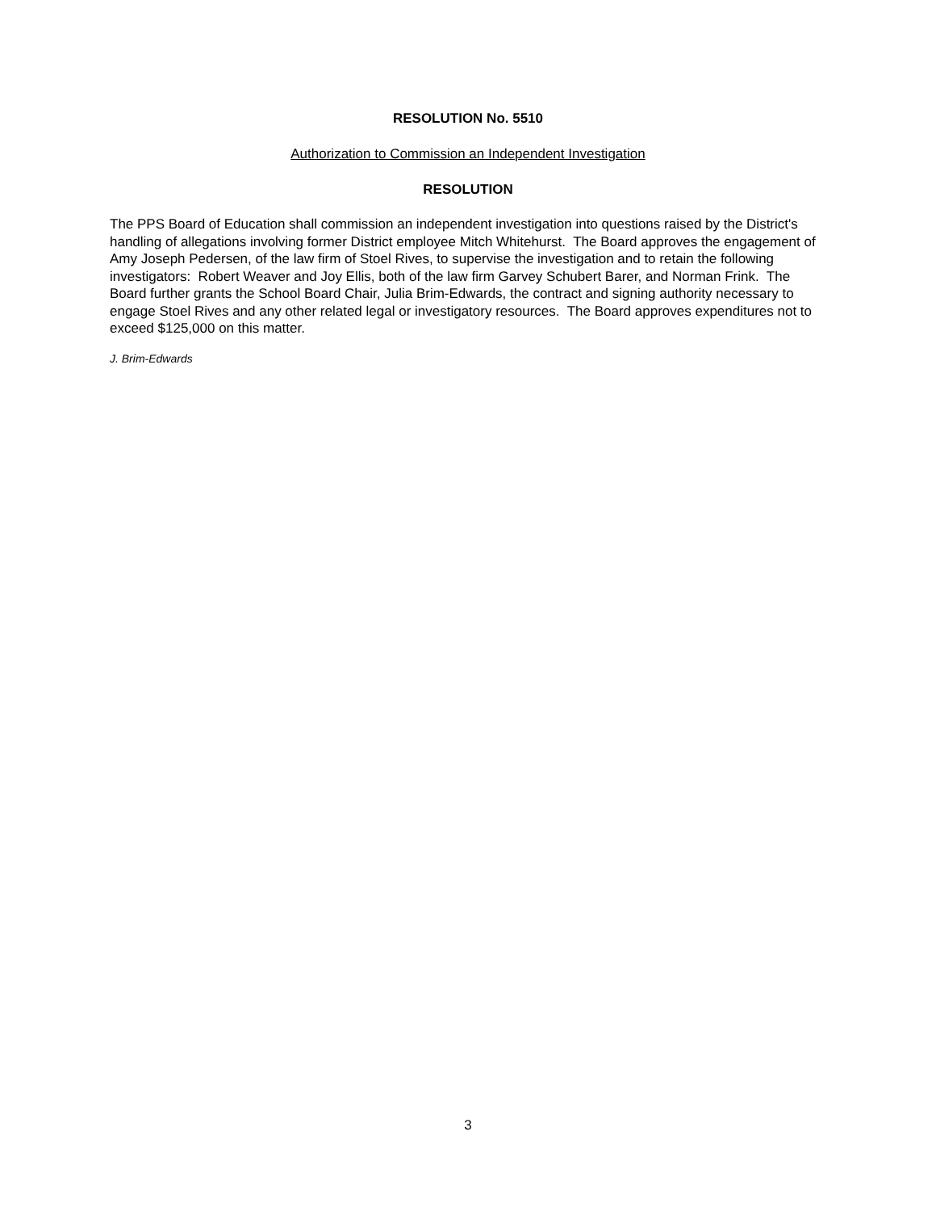RESOLUTION No. 5510
Authorization to Commission an Independent Investigation
RESOLUTION
The PPS Board of Education shall commission an independent investigation into questions raised by the District's handling of allegations involving former District employee Mitch Whitehurst. The Board approves the engagement of Amy Joseph Pedersen, of the law firm of Stoel Rives, to supervise the investigation and to retain the following investigators: Robert Weaver and Joy Ellis, both of the law firm Garvey Schubert Barer, and Norman Frink. The Board further grants the School Board Chair, Julia Brim-Edwards, the contract and signing authority necessary to engage Stoel Rives and any other related legal or investigatory resources. The Board approves expenditures not to exceed $125,000 on this matter.
J. Brim-Edwards
3